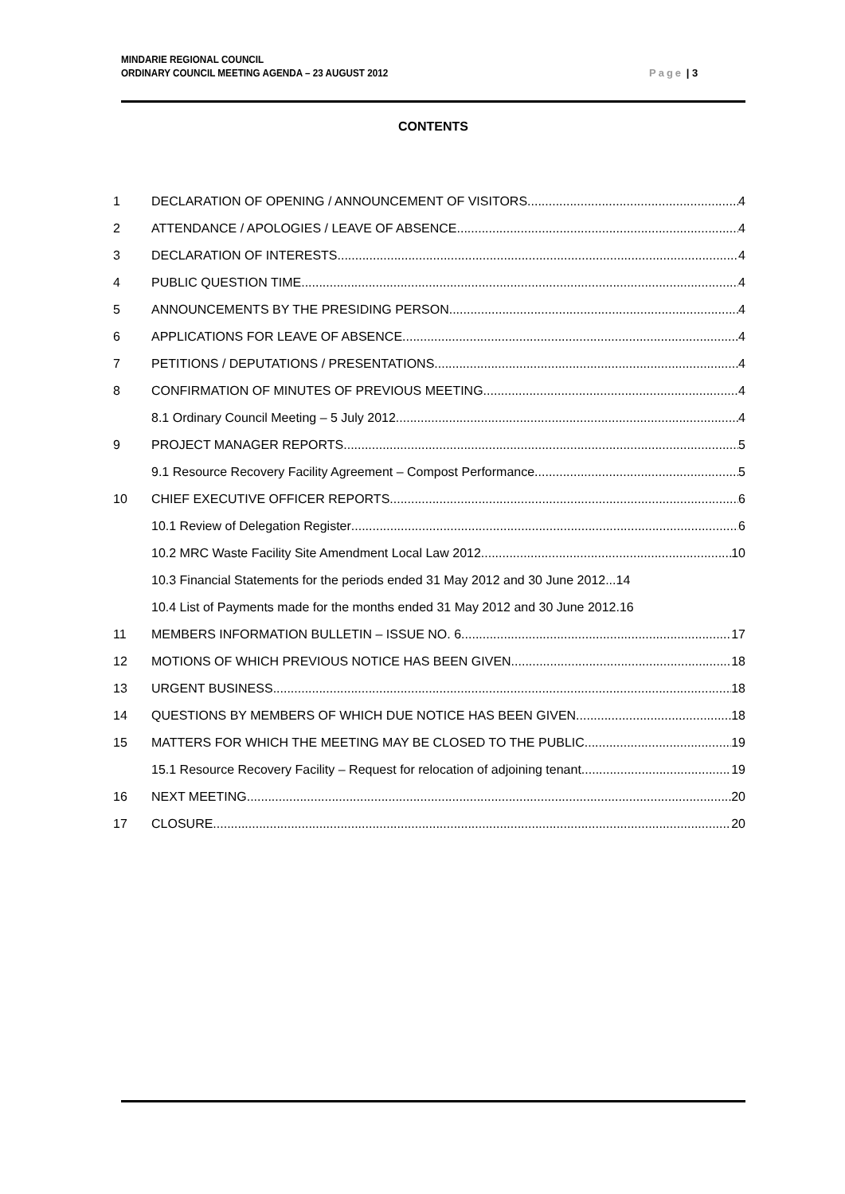MINDARIE REGIONAL COUNCIL
ORDINARY COUNCIL MEETING AGENDA – 23 AUGUST 2012
Page | 3
CONTENTS
1 DECLARATION OF OPENING / ANNOUNCEMENT OF VISITORS 4
2 ATTENDANCE / APOLOGIES / LEAVE OF ABSENCE 4
3 DECLARATION OF INTERESTS 4
4 PUBLIC QUESTION TIME 4
5 ANNOUNCEMENTS BY THE PRESIDING PERSON 4
6 APPLICATIONS FOR LEAVE OF ABSENCE 4
7 PETITIONS / DEPUTATIONS / PRESENTATIONS 4
8 CONFIRMATION OF MINUTES OF PREVIOUS MEETING 4
8.1 Ordinary Council Meeting – 5 July 2012 4
9 PROJECT MANAGER REPORTS 5
9.1 Resource Recovery Facility Agreement – Compost Performance 5
10 CHIEF EXECUTIVE OFFICER REPORTS 6
10.1 Review of Delegation Register 6
10.2 MRC Waste Facility Site Amendment Local Law 2012 10
10.3 Financial Statements for the periods ended 31 May 2012 and 30 June 2012...14
10.4 List of Payments made for the months ended 31 May 2012 and 30 June 2012.16
11 MEMBERS INFORMATION BULLETIN – ISSUE NO. 6 17
12 MOTIONS OF WHICH PREVIOUS NOTICE HAS BEEN GIVEN 18
13 URGENT BUSINESS 18
14 QUESTIONS BY MEMBERS OF WHICH DUE NOTICE HAS BEEN GIVEN 18
15 MATTERS FOR WHICH THE MEETING MAY BE CLOSED TO THE PUBLIC 19
15.1 Resource Recovery Facility – Request for relocation of adjoining tenant 19
16 NEXT MEETING 20
17 CLOSURE 20